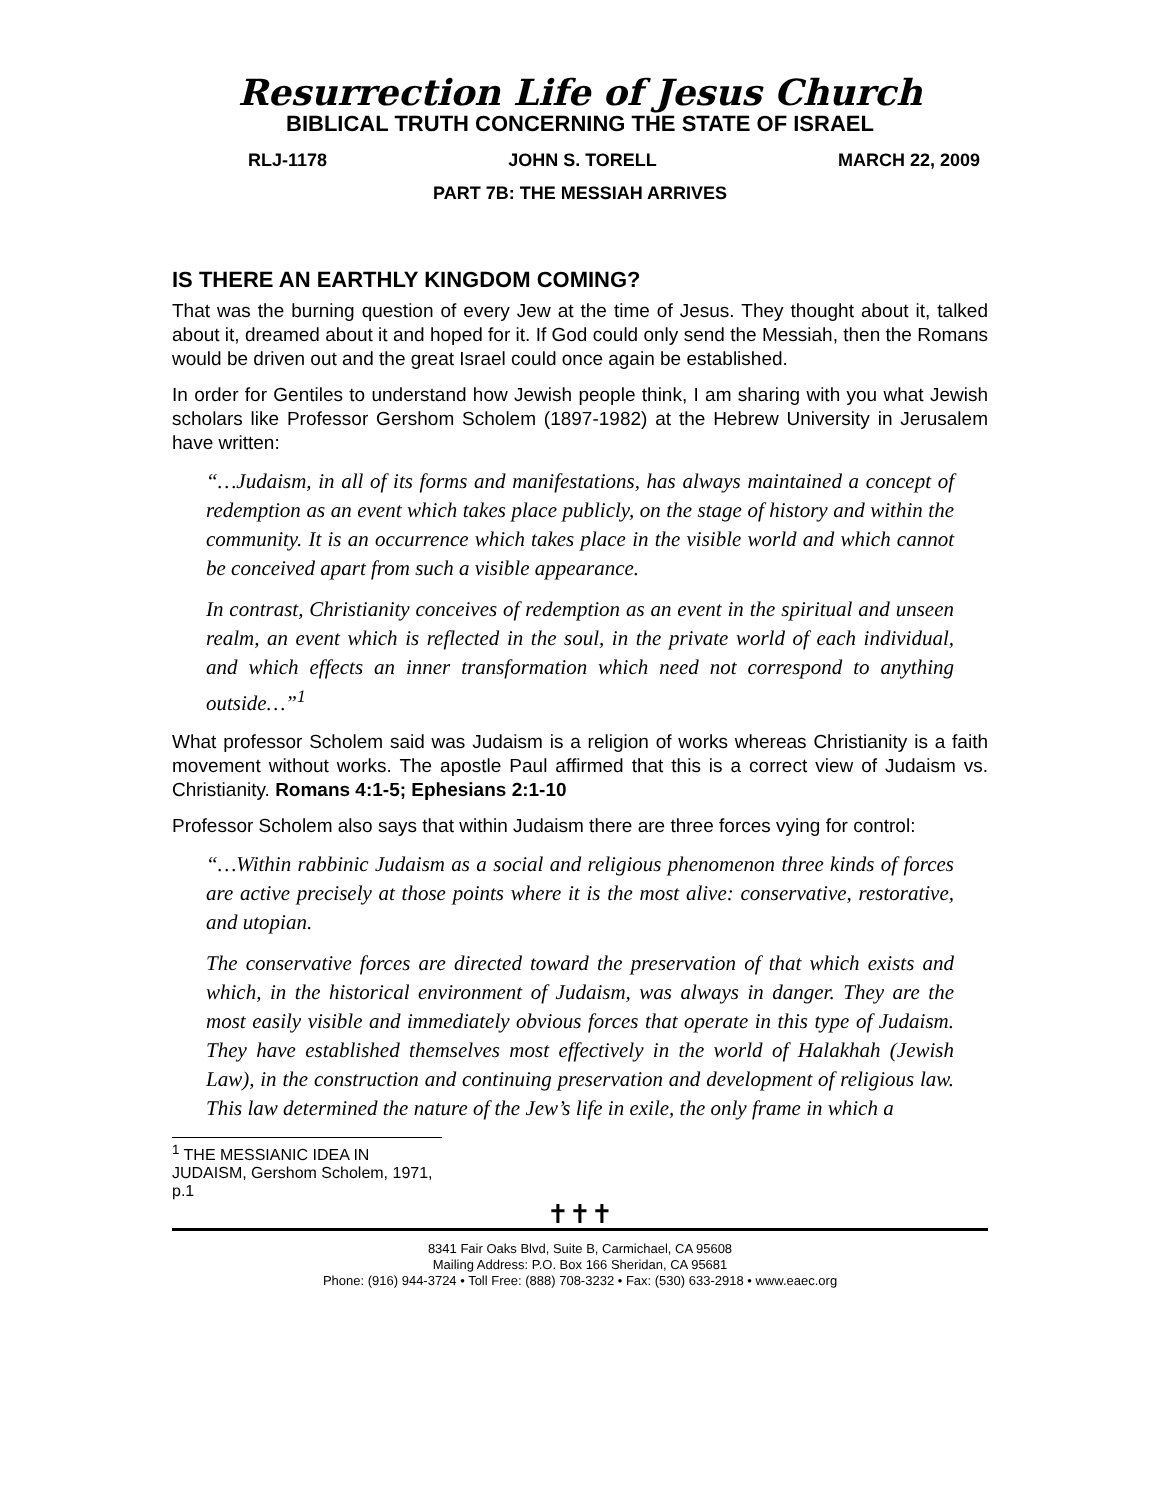Resurrection Life of Jesus Church
BIBLICAL TRUTH CONCERNING THE STATE OF ISRAEL
RLJ-1178 JOHN S. TORELL MARCH 22, 2009
PART 7B: THE MESSIAH ARRIVES
IS THERE AN EARTHLY KINGDOM COMING?
That was the burning question of every Jew at the time of Jesus. They thought about it, talked about it, dreamed about it and hoped for it. If God could only send the Messiah, then the Romans would be driven out and the great Israel could once again be established.
In order for Gentiles to understand how Jewish people think, I am sharing with you what Jewish scholars like Professor Gershom Scholem (1897-1982) at the Hebrew University in Jerusalem have written:
“…Judaism, in all of its forms and manifestations, has always maintained a concept of redemption as an event which takes place publicly, on the stage of history and within the community. It is an occurrence which takes place in the visible world and which cannot be conceived apart from such a visible appearance.
In contrast, Christianity conceives of redemption as an event in the spiritual and unseen realm, an event which is reflected in the soul, in the private world of each individual, and which effects an inner transformation which need not correspond to anything outside…”<sup>1</sup>
What professor Scholem said was Judaism is a religion of works whereas Christianity is a faith movement without works. The apostle Paul affirmed that this is a correct view of Judaism vs. Christianity. Romans 4:1-5; Ephesians 2:1-10
Professor Scholem also says that within Judaism there are three forces vying for control:
“…Within rabbinic Judaism as a social and religious phenomenon three kinds of forces are active precisely at those points where it is the most alive: conservative, restorative, and utopian.
The conservative forces are directed toward the preservation of that which exists and which, in the historical environment of Judaism, was always in danger. They are the most easily visible and immediately obvious forces that operate in this type of Judaism. They have established themselves most effectively in the world of Halakhah (Jewish Law), in the construction and continuing preservation and development of religious law. This law determined the nature of the Jew’s life in exile, the only frame in which a
<sup>1</sup> THE MESSIANIC IDEA IN JUDAISM, Gershom Scholem, 1971, p.1
✝✝✝
8341 Fair Oaks Blvd, Suite B, Carmichael, CA 95608
Mailing Address: P.O. Box 166 Sheridan, CA 95681
Phone: (916) 944-3724 • Toll Free: (888) 708-3232 • Fax: (530) 633-2918 • www.eaec.org